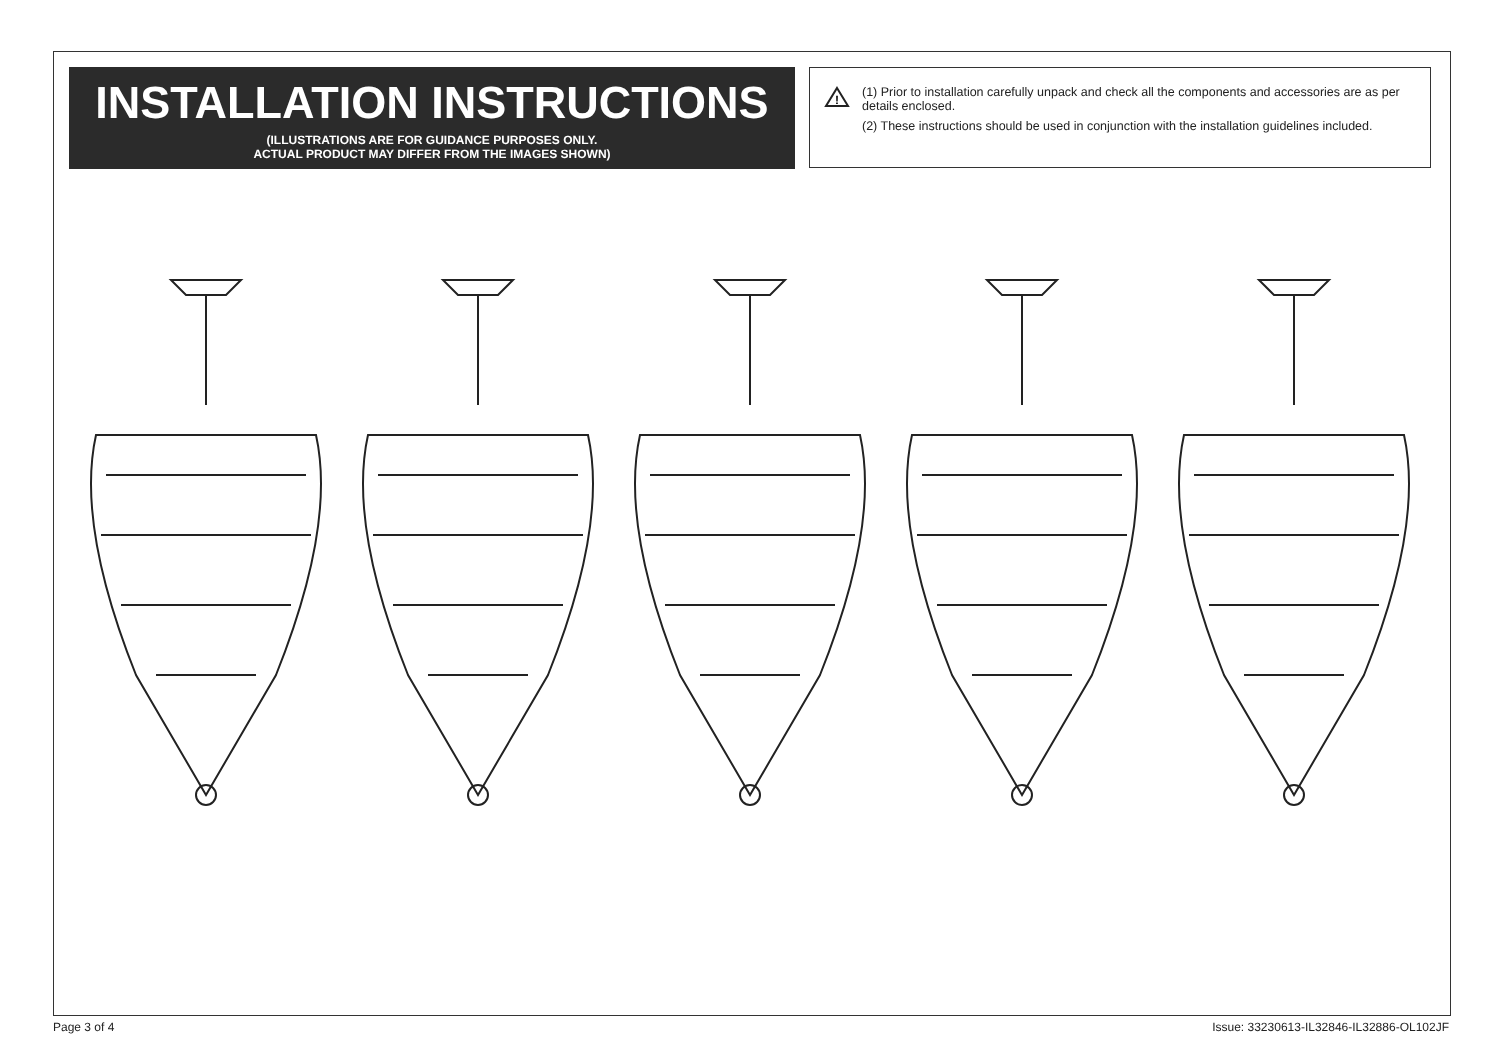INSTALLATION INSTRUCTIONS
(ILLUSTRATIONS ARE FOR GUIDANCE PURPOSES ONLY.
ACTUAL PRODUCT MAY DIFFER FROM THE IMAGES SHOWN)
!
(1) Prior to installation carefully unpack and check all the components and accessories are as per details enclosed.
(2) These instructions should be used in conjunction with the installation guidelines included.
Page 3 of 4
Issue: 33230613-IL32846-IL32886-OL102JF